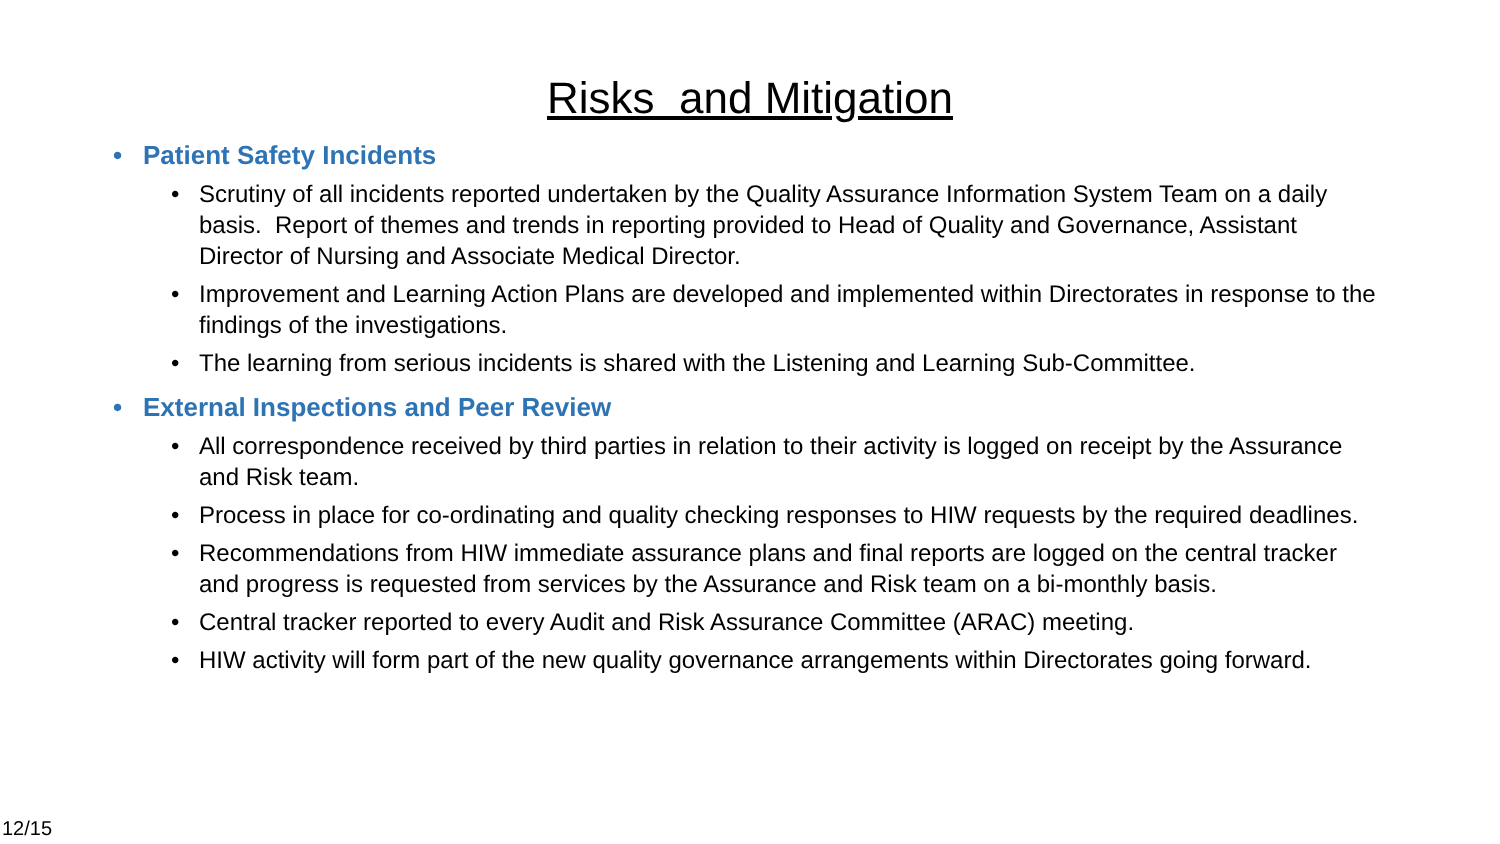Risks and Mitigation
Patient Safety Incidents
Scrutiny of all incidents reported undertaken by the Quality Assurance Information System Team on a daily basis. Report of themes and trends in reporting provided to Head of Quality and Governance, Assistant Director of Nursing and Associate Medical Director.
Improvement and Learning Action Plans are developed and implemented within Directorates in response to the findings of the investigations.
The learning from serious incidents is shared with the Listening and Learning Sub-Committee.
External Inspections and Peer Review
All correspondence received by third parties in relation to their activity is logged on receipt by the Assurance and Risk team.
Process in place for co-ordinating and quality checking responses to HIW requests by the required deadlines.
Recommendations from HIW immediate assurance plans and final reports are logged on the central tracker and progress is requested from services by the Assurance and Risk team on a bi-monthly basis.
Central tracker reported to every Audit and Risk Assurance Committee (ARAC) meeting.
HIW activity will form part of the new quality governance arrangements within Directorates going forward.
12/15